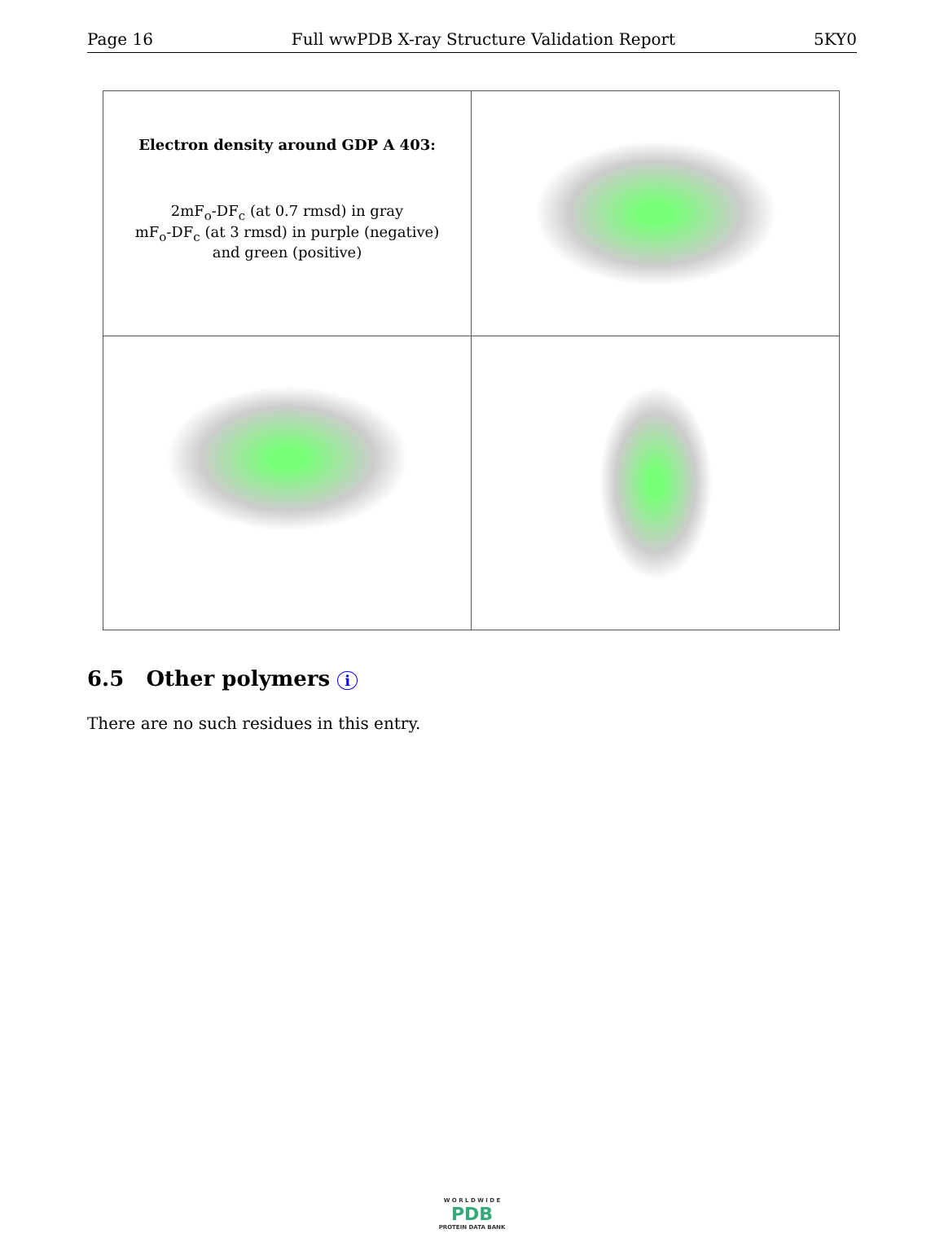Page 16 Full wwPDB X-ray Structure Validation Report 5KY0
| Electron density around GDP A 403: 2mF<sub>o</sub>-DF<sub>c</sub> (at 0.7 rmsd) in gray mF<sub>o</sub>-DF<sub>c</sub> (at 3 rmsd) in purple (negative) and green (positive) | |
6.5 Other polymers i
There are no such residues in this entry.
W O R L D W I D E
PDB
PROTEIN DATA BANK